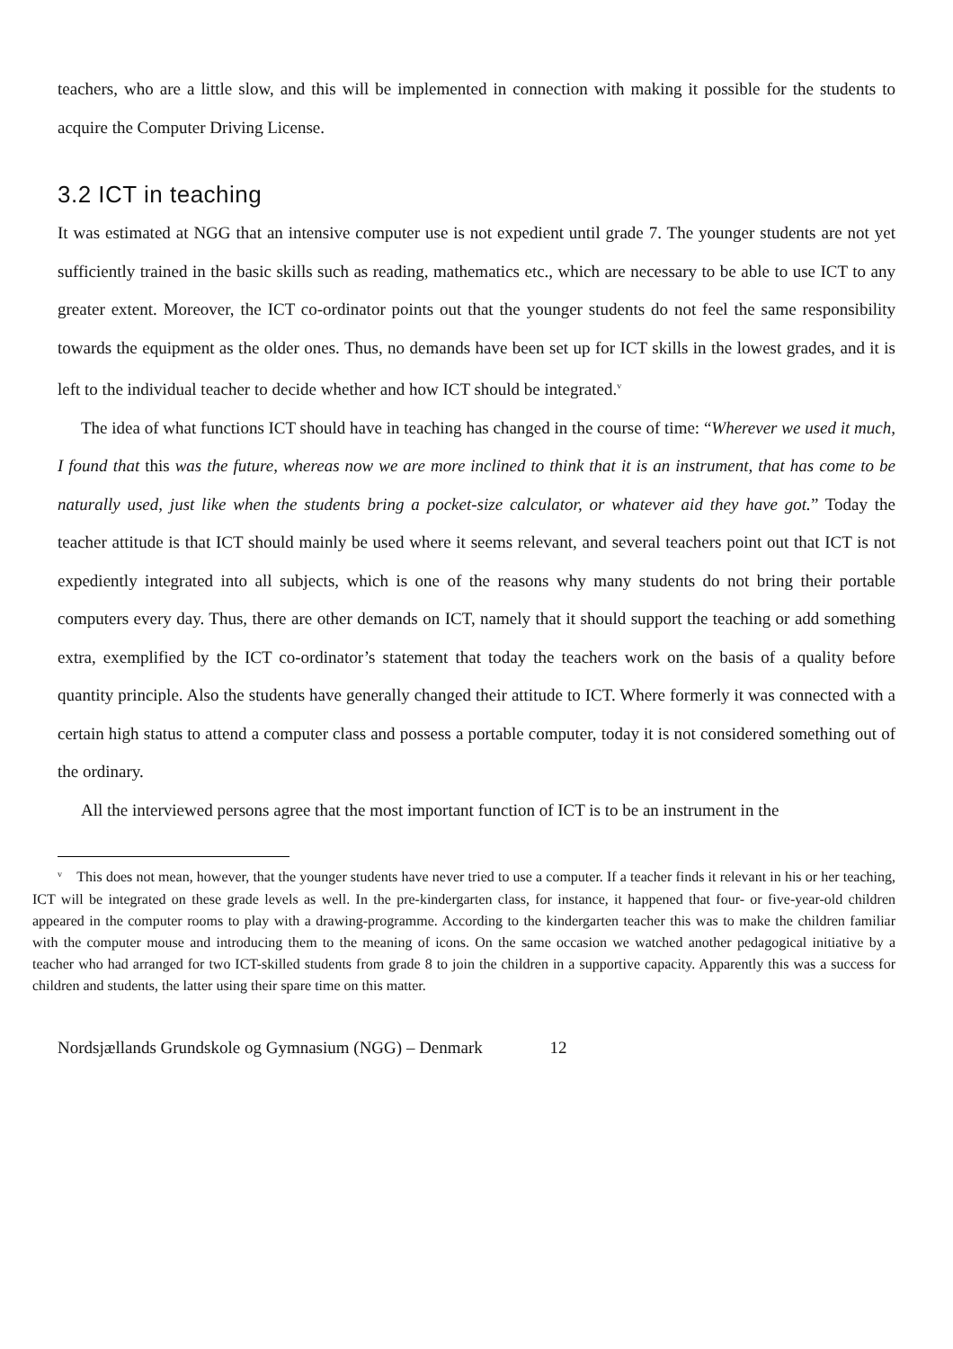teachers, who are a little slow, and this will be implemented in connection with making it possible for the students to acquire the Computer Driving License.
3.2 ICT in teaching
It was estimated at NGG that an intensive computer use is not expedient until grade 7. The younger students are not yet sufficiently trained in the basic skills such as reading, mathematics etc., which are necessary to be able to use ICT to any greater extent. Moreover, the ICT co-ordinator points out that the younger students do not feel the same responsibility towards the equipment as the older ones. Thus, no demands have been set up for ICT skills in the lowest grades, and it is left to the individual teacher to decide whether and how ICT should be integrated.<sup>v</sup>
The idea of what functions ICT should have in teaching has changed in the course of time: “Wherever we used it much, I found that this was the future, whereas now we are more inclined to think that it is an instrument, that has come to be naturally used, just like when the students bring a pocket-size calculator, or whatever aid they have got.” Today the teacher attitude is that ICT should mainly be used where it seems relevant, and several teachers point out that ICT is not expediently integrated into all subjects, which is one of the reasons why many students do not bring their portable computers every day. Thus, there are other demands on ICT, namely that it should support the teaching or add something extra, exemplified by the ICT co-ordinator’s statement that today the teachers work on the basis of a quality before quantity principle. Also the students have generally changed their attitude to ICT. Where formerly it was connected with a certain high status to attend a computer class and possess a portable computer, today it is not considered something out of the ordinary.
All the interviewed persons agree that the most important function of ICT is to be an instrument in the
<sup>v</sup> This does not mean, however, that the younger students have never tried to use a computer. If a teacher finds it relevant in his or her teaching, ICT will be integrated on these grade levels as well. In the pre-kindergarten class, for instance, it happened that four- or five-year-old children appeared in the computer rooms to play with a drawing-programme. According to the kindergarten teacher this was to make the children familiar with the computer mouse and introducing them to the meaning of icons. On the same occasion we watched another pedagogical initiative by a teacher who had arranged for two ICT-skilled students from grade 8 to join the children in a supportive capacity. Apparently this was a success for children and students, the latter using their spare time on this matter.
Nordsjællands Grundskole og Gymnasium (NGG) – Denmark 12